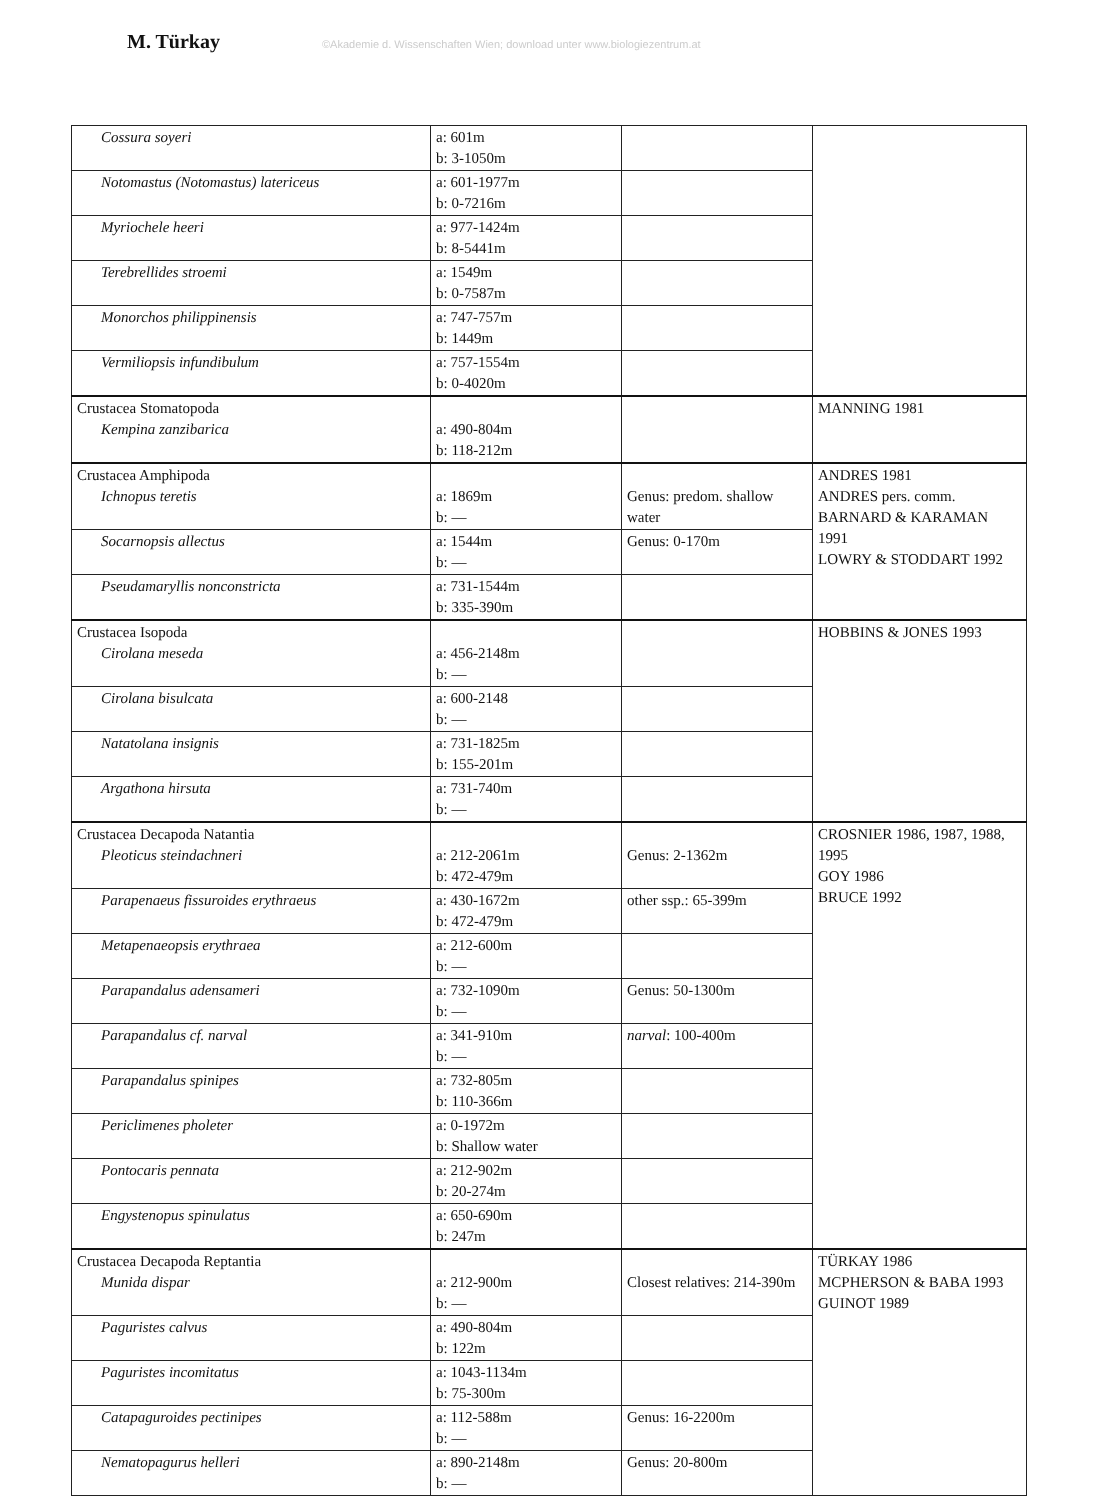M. Türkay
©Akademie d. Wissenschaften Wien; download unter www.biologiezentrum.at
| Cossura soyeri | a: 601m b: 3-1050m | | |
| Notomastus (Notomastus) latericeus | a: 601-1977m b: 0-7216m | | |
| Myriochele heeri | a: 977-1424m b: 8-5441m | | |
| Terebrellides stroemi | a: 1549m b: 0-7587m | | |
| Monorchos philippinensis | a: 747-757m b: 1449m | | |
| Vermiliopsis infundibulum | a: 757-1554m b: 0-4020m | | |
| Crustacea Stomatopoda Kempina zanzibarica | a: 490-804m b: 118-212m | | MANNING 1981 |
| Crustacea Amphipoda Ichnopus teretis | a: 1869m b: — | Genus: predom. shallow water | ANDRES 1981 ANDRES pers. comm. BARNARD & KARAMAN 1991 LOWRY & STODDART 1992 |
| Socarnopsis allectus | a: 1544m b: — | Genus: 0-170m | |
| Pseudamaryllis nonconstricta | a: 731-1544m b: 335-390m | | |
| Crustacea Isopoda Cirolana meseda | a: 456-2148m b: — | | HOBBINS & JONES 1993 |
| Cirolana bisulcata | a: 600-2148 b: — | | |
| Natatolana insignis | a: 731-1825m b: 155-201m | | |
| Argathona hirsuta | a: 731-740m b: — | | |
| Crustacea Decapoda Natantia Pleoticus steindachneri | a: 212-2061m b: 472-479m | Genus: 2-1362m | CROSNIER 1986, 1987, 1988, 1995 GOY 1986 BRUCE 1992 |
| Parapenaeus fissuroides erythraeus | a: 430-1672m b: 472-479m | other ssp.: 65-399m | |
| Metapenaeopsis erythraea | a: 212-600m b: — | | |
| Parapandalus adensameri | a: 732-1090m b: — | Genus: 50-1300m | |
| Parapandalus cf. narval | a: 341-910m b: — | narval : 100-400m | |
| Parapandalus spinipes | a: 732-805m b: 110-366m | | |
| Periclimenes pholeter | a: 0-1972m b: Shallow water | | |
| Pontocaris pennata | a: 212-902m b: 20-274m | | |
| Engystenopus spinulatus | a: 650-690m b: 247m | | |
| Crustacea Decapoda Reptantia Munida dispar | a: 212-900m b: — | Closest relatives: 214-390m | TÜRKAY 1986 MCPHERSON & BABA 1993 GUINOT 1989 |
| Paguristes calvus | a: 490-804m b: 122m | | |
| Paguristes incomitatus | a: 1043-1134m b: 75-300m | | |
| Catapaguroides pectinipes | a: 112-588m b: — | Genus: 16-2200m | |
| Nematopagurus helleri | a: 890-2148m b: — | Genus: 20-800m | |